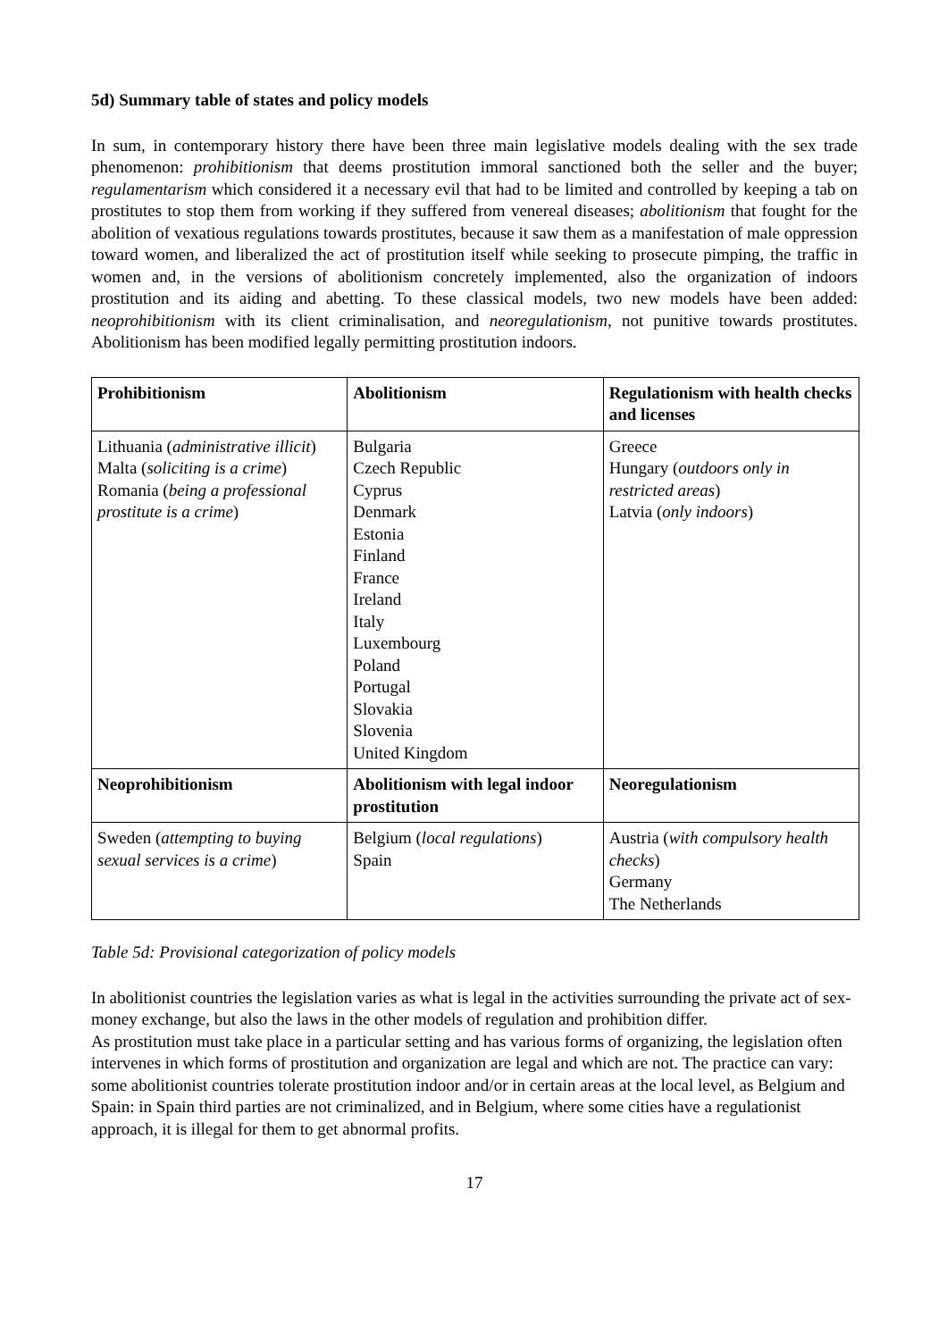5d) Summary table of states and policy models
In sum, in contemporary history there have been three main legislative models dealing with the sex trade phenomenon: prohibitionism that deems prostitution immoral sanctioned both the seller and the buyer; regulamentarism which considered it a necessary evil that had to be limited and controlled by keeping a tab on prostitutes to stop them from working if they suffered from venereal diseases; abolitionism that fought for the abolition of vexatious regulations towards prostitutes, because it saw them as a manifestation of male oppression toward women, and liberalized the act of prostitution itself while seeking to prosecute pimping, the traffic in women and, in the versions of abolitionism concretely implemented, also the organization of indoors prostitution and its aiding and abetting. To these classical models, two new models have been added: neoprohibitionism with its client criminalisation, and neoregulationism, not punitive towards prostitutes. Abolitionism has been modified legally permitting prostitution indoors.
| Prohibitionism | Abolitionism | Regulationism with health checks and licenses |
| Lithuania ( administrative illicit ) Malta ( soliciting is a crime ) Romania ( being a professional prostitute is a crime ) | Bulgaria Czech Republic Cyprus Denmark Estonia Finland France Ireland Italy Luxembourg Poland Portugal Slovakia Slovenia United Kingdom | Greece Hungary ( outdoors only in restricted areas ) Latvia ( only indoors ) |
| Neoprohibitionism | Abolitionism with legal indoor prostitution | Neoregulationism |
| Sweden ( attempting to buying sexual services is a crime ) | Belgium ( local regulations ) Spain | Austria ( with compulsory health checks ) Germany The Netherlands |
Table 5d: Provisional categorization of policy models
In abolitionist countries the legislation varies as what is legal in the activities surrounding the private act of sex-money exchange, but also the laws in the other models of regulation and prohibition differ.
As prostitution must take place in a particular setting and has various forms of organizing, the legislation often intervenes in which forms of prostitution and organization are legal and which are not. The practice can vary: some abolitionist countries tolerate prostitution indoor and/or in certain areas at the local level, as Belgium and Spain: in Spain third parties are not criminalized, and in Belgium, where some cities have a regulationist approach, it is illegal for them to get abnormal profits.
17